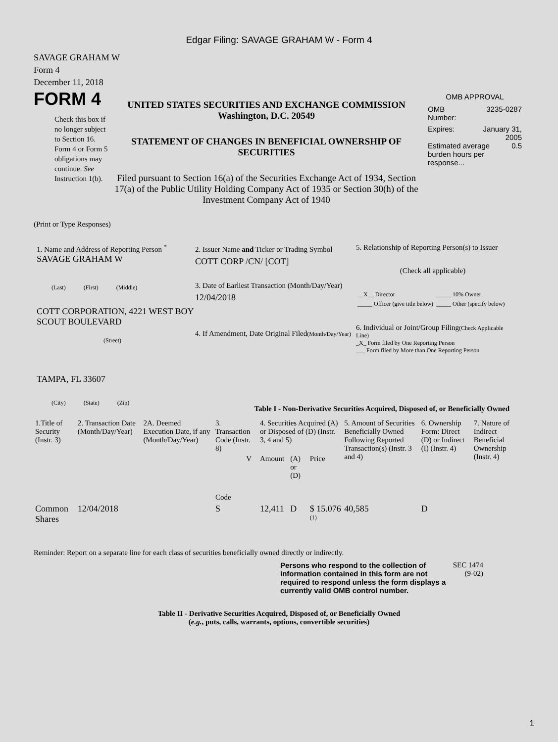Edgar Filing: SAVAGE GRAHAM W - Form 4
SAVAGE GRAHAM W
Form 4
December 11, 2018
FORM 4
Check this box if no longer subject to Section 16. Form 4 or Form 5 obligations may continue. See Instruction 1(b).
UNITED STATES SECURITIES AND EXCHANGE COMMISSION
Washington, D.C. 20549
STATEMENT OF CHANGES IN BENEFICIAL OWNERSHIP OF SECURITIES
Filed pursuant to Section 16(a) of the Securities Exchange Act of 1934, Section 17(a) of the Public Utility Holding Company Act of 1935 or Section 30(h) of the Investment Company Act of 1940
OMB APPROVAL
OMB
Number: 3235-0287
Expires: January 31,
2005
Estimated average burden hours per response... 0.5
(Print or Type Responses)
1. Name and Address of Reporting Person <sup>*</sup>
SAVAGE GRAHAM W
(Last) (First) (Middle)
COTT CORPORATION, 4221 WEST BOY SCOUT BOULEVARD
(Street)
TAMPA, FL 33607
(City) (State) (Zip)
2. Issuer Name and Ticker or Trading Symbol
COTT CORP /CN/ [COT]
3. Date of Earliest Transaction (Month/Day/Year)
12/04/2018
4. If Amendment, Date Original Filed(Month/Day/Year)
5. Relationship of Reporting Person(s) to Issuer
(Check all applicable)
| __X__ Director | _____ 10% Owner |
| _____ Officer (give title below) | _____ Other (specify below) |
6. Individual or Joint/Group Filing(Check Applicable Line)
_X_ Form filed by One Reporting Person
___ Form filed by More than One Reporting Person
Table I - Non-Derivative Securities Acquired, Disposed of, or Beneficially Owned
| 1.Title of Security (Instr. 3) | 2. Transaction Date (Month/Day/Year) | 2A. Deemed Execution Date, if any (Month/Day/Year) | 3. Transaction Code (Instr. 8) | | 4. Securities Acquired (A) or Disposed of (D) (Instr. 3, 4 and 5) | | | 5. Amount of Securities Beneficially Owned Following Reported Transaction(s) (Instr. 3 and 4) | 6. Ownership Form: Direct (D) or Indirect (I) (Instr. 4) | 7. Nature of Indirect Beneficial Ownership (Instr. 4) |
| --- | --- | --- | --- | --- | --- | --- | --- | --- | --- | --- |
| | | | Code | V | Amount | (A) or (D) | Price | | | |
| Common Shares | 12/04/2018 | | S | | 12,411 | D | $ 15.076 <sup>(1)</sup> | 40,585 | D | |
Reminder: Report on a separate line for each class of securities beneficially owned directly or indirectly.
Persons who respond to the collection of information contained in this form are not required to respond unless the form displays a currently valid OMB control number.
SEC 1474 (9-02)
Table II - Derivative Securities Acquired, Disposed of, or Beneficially Owned
(e.g., puts, calls, warrants, options, convertible securities)
1